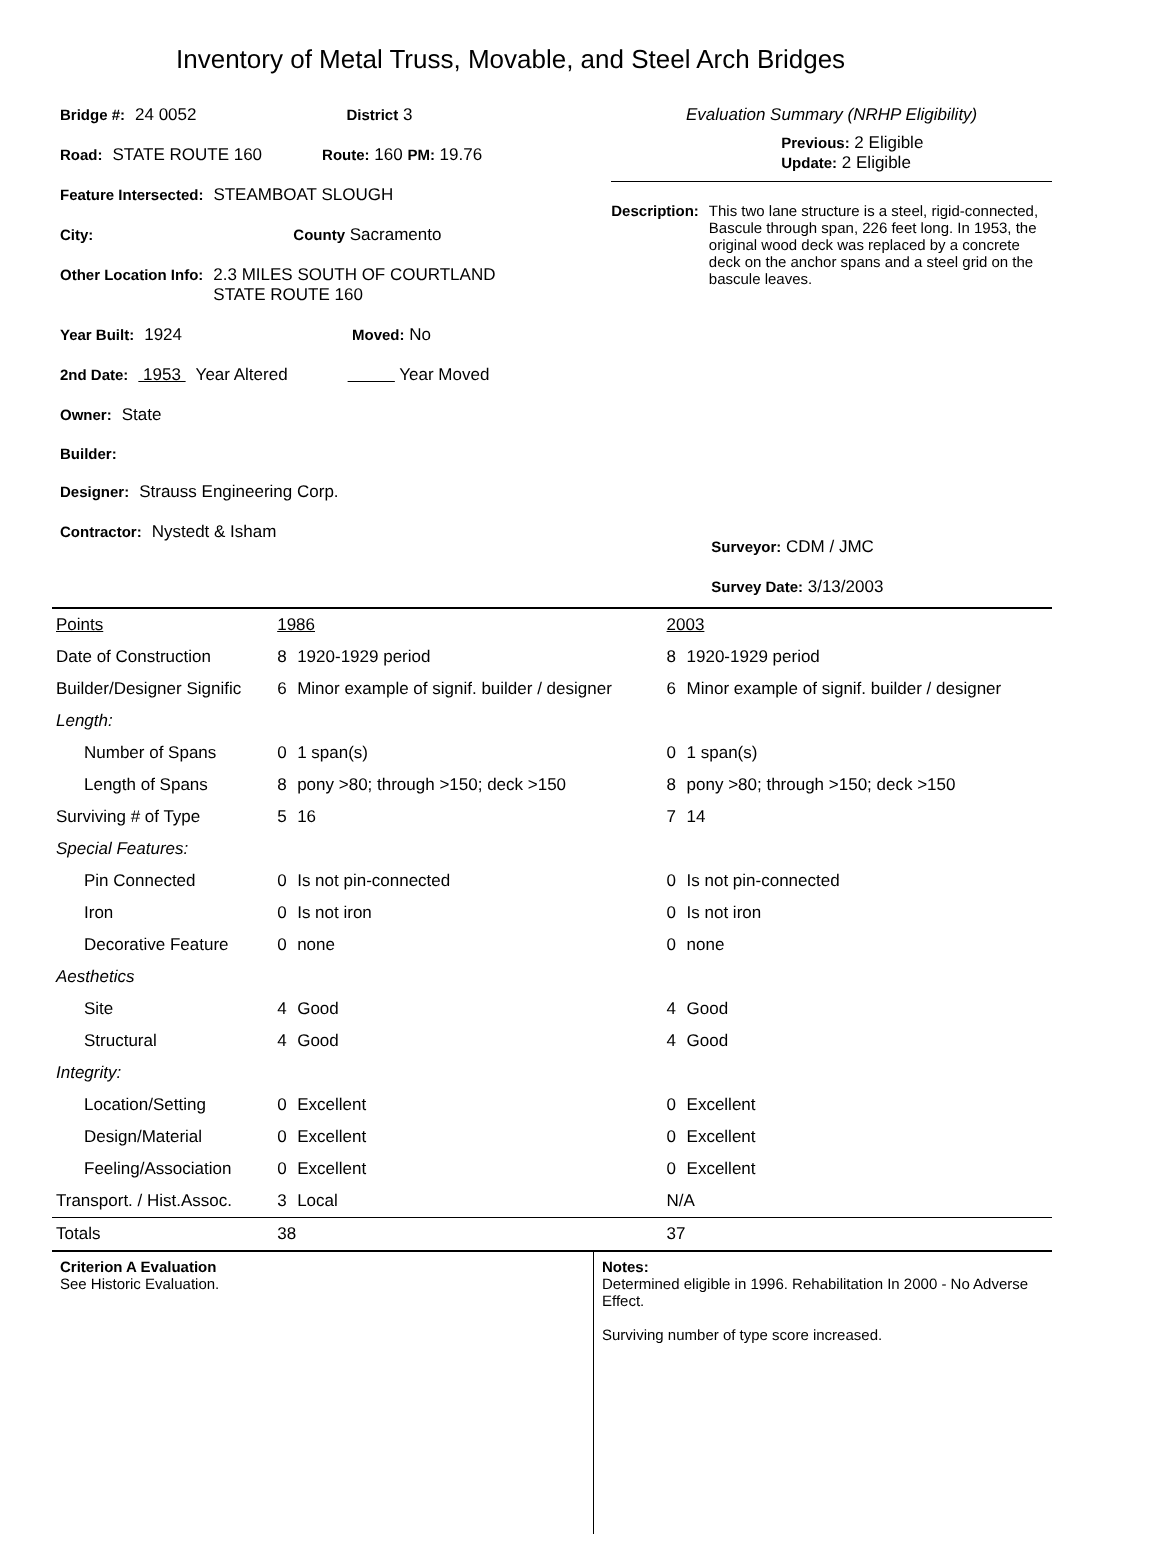Inventory of Metal Truss, Movable, and Steel Arch Bridges
Bridge #: 24 0052 District 3
Road: STATE ROUTE 160 Route: 160 PM: 19.76
Feature Intersected: STEAMBOAT SLOUGH
City: County Sacramento
Other Location Info: 2.3 MILES SOUTH OF COURTLAND
STATE ROUTE 160
Year Built: 1924 Moved: No
2nd Date: 1953 Year Altered Year Moved
Owner: State
Builder:
Designer: Strauss Engineering Corp.
Contractor: Nystedt & Isham
Evaluation Summary (NRHP Eligibility)
Previous: 2 Eligible
Update: 2 Eligible
Description: This two lane structure is a steel, rigid-connected, Bascule through span, 226 feet long. In 1953, the original wood deck was replaced by a concrete deck on the anchor spans and a steel grid on the bascule leaves.
Surveyor: CDM / JMC
Survey Date: 3/13/2003
| Points | 1986 | | 2003 | |
| Date of Construction | 8 | 1920-1929 period | 8 | 1920-1929 period |
| Builder/Designer Signific | 6 | Minor example of signif. builder / designer | 6 | Minor example of signif. builder / designer |
| Length: | | | | |
| Number of Spans | 0 | 1 span(s) | 0 | 1 span(s) |
| Length of Spans | 8 | pony >80; through >150; deck >150 | 8 | pony >80; through >150; deck >150 |
| Surviving # of Type | 5 | 16 | 7 | 14 |
| Special Features: | | | | |
| Pin Connected | 0 | Is not pin-connected | 0 | Is not pin-connected |
| Iron | 0 | Is not iron | 0 | Is not iron |
| Decorative Feature | 0 | none | 0 | none |
| Aesthetics | | | | |
| Site | 4 | Good | 4 | Good |
| Structural | 4 | Good | 4 | Good |
| Integrity: | | | | |
| Location/Setting | 0 | Excellent | 0 | Excellent |
| Design/Material | 0 | Excellent | 0 | Excellent |
| Feeling/Association | 0 | Excellent | 0 | Excellent |
| Transport. / Hist.Assoc. | 3 | Local | N/A | |
| Totals | 38 | | 37 | |
Criterion A Evaluation
See Historic Evaluation.
Notes:
Determined eligible in 1996. Rehabilitation In 2000 - No Adverse Effect.
Surviving number of type score increased.